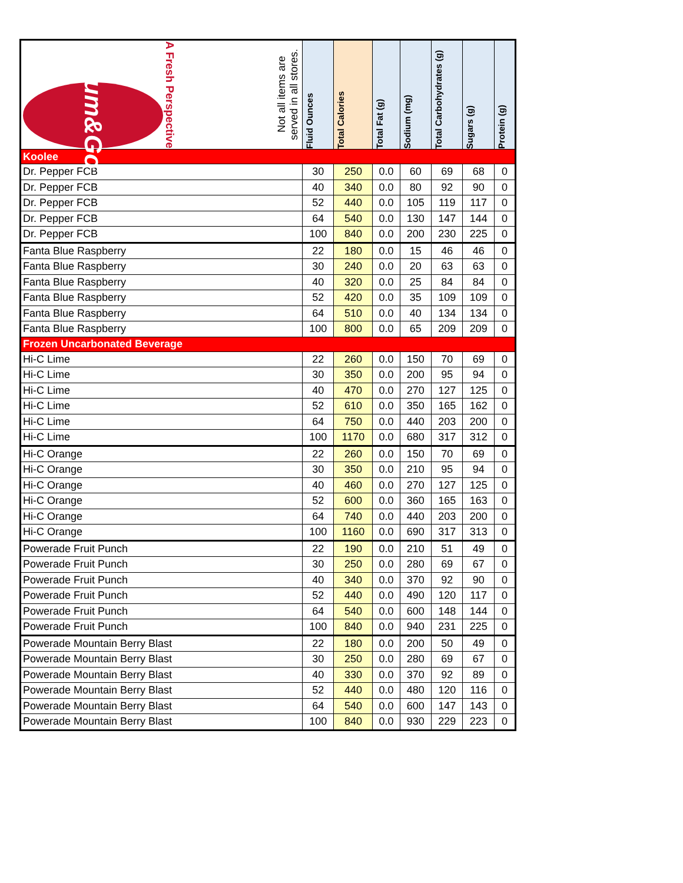| Kum&Go A Fresh Perspective Not all items are served in all stores. | Fluid Ounces | Total Calories | Total Fat (g) | Sodium (mg) | Total Carbohydrates (g) | Sugars (g) | Protein (g) |
| --- | --- | --- | --- | --- | --- | --- | --- |
| Koolee | | | | | | | |
| Dr. Pepper FCB | 30 | 250 | 0.0 | 60 | 69 | 68 | 0 |
| Dr. Pepper FCB | 40 | 340 | 0.0 | 80 | 92 | 90 | 0 |
| Dr. Pepper FCB | 52 | 440 | 0.0 | 105 | 119 | 117 | 0 |
| Dr. Pepper FCB | 64 | 540 | 0.0 | 130 | 147 | 144 | 0 |
| Dr. Pepper FCB | 100 | 840 | 0.0 | 200 | 230 | 225 | 0 |
| Fanta Blue Raspberry | 22 | 180 | 0.0 | 15 | 46 | 46 | 0 |
| Fanta Blue Raspberry | 30 | 240 | 0.0 | 20 | 63 | 63 | 0 |
| Fanta Blue Raspberry | 40 | 320 | 0.0 | 25 | 84 | 84 | 0 |
| Fanta Blue Raspberry | 52 | 420 | 0.0 | 35 | 109 | 109 | 0 |
| Fanta Blue Raspberry | 64 | 510 | 0.0 | 40 | 134 | 134 | 0 |
| Fanta Blue Raspberry | 100 | 800 | 0.0 | 65 | 209 | 209 | 0 |
| Frozen Uncarbonated Beverage | | | | | | | |
| Hi-C Lime | 22 | 260 | 0.0 | 150 | 70 | 69 | 0 |
| Hi-C Lime | 30 | 350 | 0.0 | 200 | 95 | 94 | 0 |
| Hi-C Lime | 40 | 470 | 0.0 | 270 | 127 | 125 | 0 |
| Hi-C Lime | 52 | 610 | 0.0 | 350 | 165 | 162 | 0 |
| Hi-C Lime | 64 | 750 | 0.0 | 440 | 203 | 200 | 0 |
| Hi-C Lime | 100 | 1170 | 0.0 | 680 | 317 | 312 | 0 |
| Hi-C Orange | 22 | 260 | 0.0 | 150 | 70 | 69 | 0 |
| Hi-C Orange | 30 | 350 | 0.0 | 210 | 95 | 94 | 0 |
| Hi-C Orange | 40 | 460 | 0.0 | 270 | 127 | 125 | 0 |
| Hi-C Orange | 52 | 600 | 0.0 | 360 | 165 | 163 | 0 |
| Hi-C Orange | 64 | 740 | 0.0 | 440 | 203 | 200 | 0 |
| Hi-C Orange | 100 | 1160 | 0.0 | 690 | 317 | 313 | 0 |
| Powerade Fruit Punch | 22 | 190 | 0.0 | 210 | 51 | 49 | 0 |
| Powerade Fruit Punch | 30 | 250 | 0.0 | 280 | 69 | 67 | 0 |
| Powerade Fruit Punch | 40 | 340 | 0.0 | 370 | 92 | 90 | 0 |
| Powerade Fruit Punch | 52 | 440 | 0.0 | 490 | 120 | 117 | 0 |
| Powerade Fruit Punch | 64 | 540 | 0.0 | 600 | 148 | 144 | 0 |
| Powerade Fruit Punch | 100 | 840 | 0.0 | 940 | 231 | 225 | 0 |
| Powerade Mountain Berry Blast | 22 | 180 | 0.0 | 200 | 50 | 49 | 0 |
| Powerade Mountain Berry Blast | 30 | 250 | 0.0 | 280 | 69 | 67 | 0 |
| Powerade Mountain Berry Blast | 40 | 330 | 0.0 | 370 | 92 | 89 | 0 |
| Powerade Mountain Berry Blast | 52 | 440 | 0.0 | 480 | 120 | 116 | 0 |
| Powerade Mountain Berry Blast | 64 | 540 | 0.0 | 600 | 147 | 143 | 0 |
| Powerade Mountain Berry Blast | 100 | 840 | 0.0 | 930 | 229 | 223 | 0 |